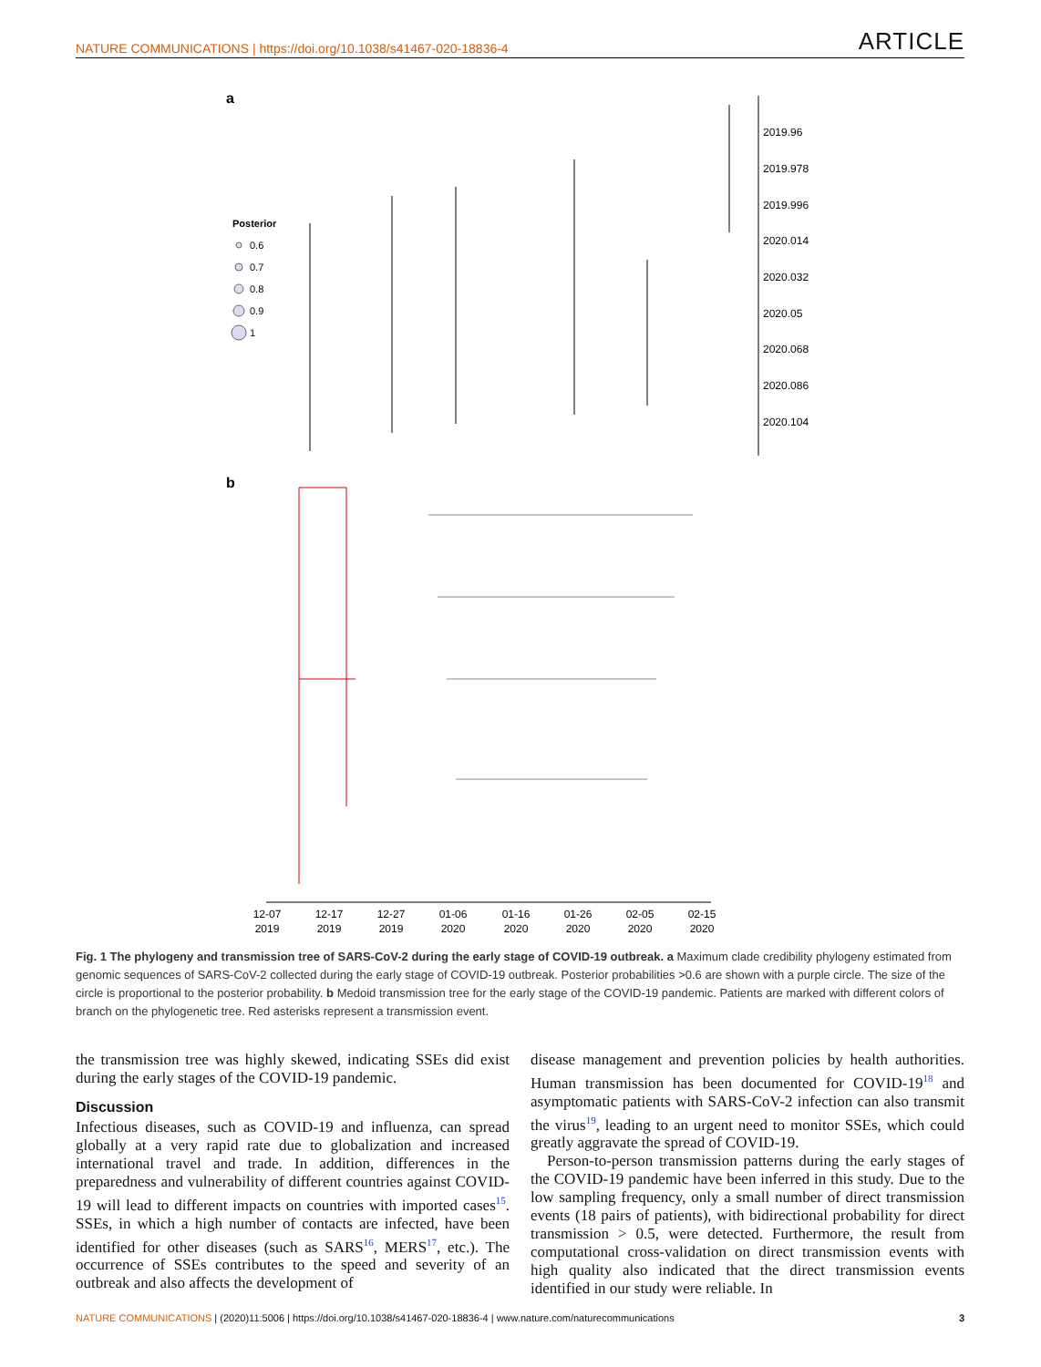NATURE COMMUNICATIONS | https://doi.org/10.1038/s41467-020-18836-4 ARTICLE
a
2019.96
2019.978
2019.996
2020.014
2020.032
2020.05
2020.068
2020.086
2020.104
Posterior
0.6
0.7
0.8
0.9
1
b
12-07
2019
12-17
2019
12-27
2019
01-06
2020
01-16
2020
01-26
2020
02-05
2020
02-15
2020
Fig. 1 The phylogeny and transmission tree of SARS-CoV-2 during the early stage of COVID-19 outbreak. a Maximum clade credibility phylogeny estimated from genomic sequences of SARS-CoV-2 collected during the early stage of COVID-19 outbreak. Posterior probabilities >0.6 are shown with a purple circle. The size of the circle is proportional to the posterior probability. b Medoid transmission tree for the early stage of the COVID-19 pandemic. Patients are marked with different colors of branch on the phylogenetic tree. Red asterisks represent a transmission event.
the transmission tree was highly skewed, indicating SSEs did exist during the early stages of the COVID-19 pandemic.
Discussion
Infectious diseases, such as COVID-19 and influenza, can spread globally at a very rapid rate due to globalization and increased international travel and trade. In addition, differences in the preparedness and vulnerability of different countries against COVID-19 will lead to different impacts on countries with imported cases<sup>15</sup>. SSEs, in which a high number of contacts are infected, have been identified for other diseases (such as SARS<sup>16</sup>, MERS<sup>17</sup>, etc.). The occurrence of SSEs contributes to the speed and severity of an outbreak and also affects the development of
disease management and prevention policies by health authorities. Human transmission has been documented for COVID-19<sup>18</sup> and asymptomatic patients with SARS-CoV-2 infection can also transmit the virus<sup>19</sup>, leading to an urgent need to monitor SSEs, which could greatly aggravate the spread of COVID-19.
Person-to-person transmission patterns during the early stages of the COVID-19 pandemic have been inferred in this study. Due to the low sampling frequency, only a small number of direct transmission events (18 pairs of patients), with bidirectional probability for direct transmission > 0.5, were detected. Furthermore, the result from computational cross-validation on direct transmission events with high quality also indicated that the direct transmission events identified in our study were reliable. In
NATURE COMMUNICATIONS | (2020)11:5006 | https://doi.org/10.1038/s41467-020-18836-4 | www.nature.com/naturecommunications 3